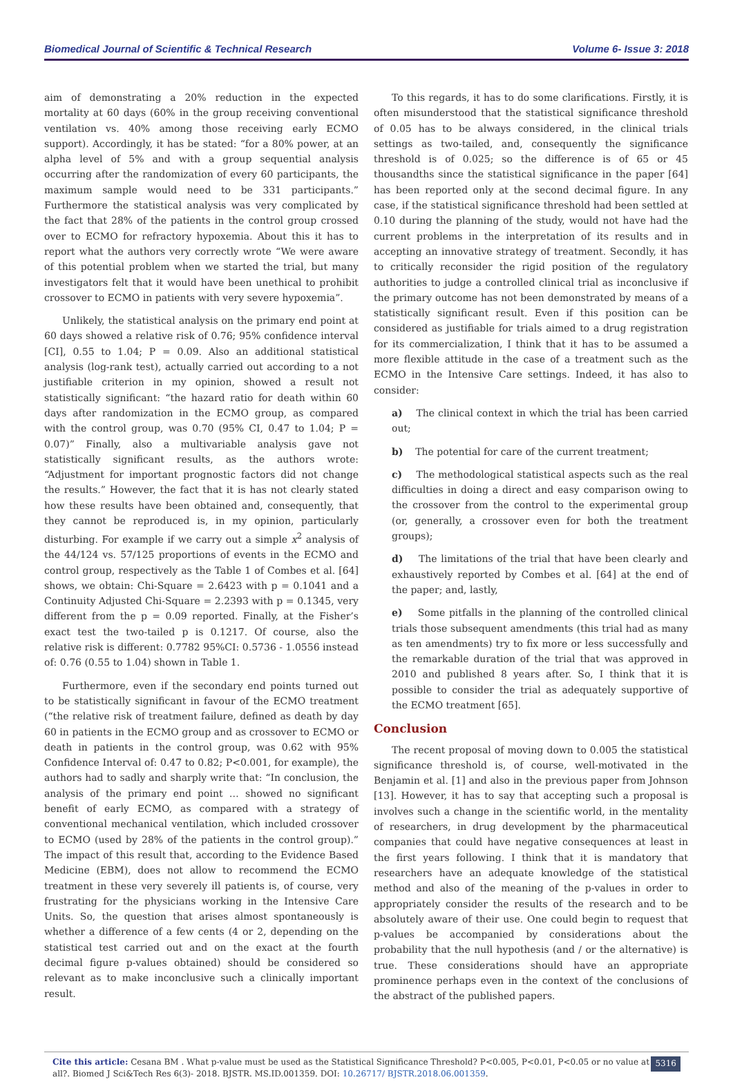Biomedical Journal of Scientific & Technical Research Volume 6- Issue 3: 2018
aim of demonstrating a 20% reduction in the expected mortality at 60 days (60% in the group receiving conventional ventilation vs. 40% among those receiving early ECMO support). Accordingly, it has be stated: “for a 80% power, at an alpha level of 5% and with a group sequential analysis occurring after the randomization of every 60 participants, the maximum sample would need to be 331 participants.” Furthermore the statistical analysis was very complicated by the fact that 28% of the patients in the control group crossed over to ECMO for refractory hypoxemia. About this it has to report what the authors very correctly wrote “We were aware of this potential problem when we started the trial, but many investigators felt that it would have been unethical to prohibit crossover to ECMO in patients with very severe hypoxemia”.
Unlikely, the statistical analysis on the primary end point at 60 days showed a relative risk of 0.76; 95% confidence interval [CI], 0.55 to 1.04; P = 0.09. Also an additional statistical analysis (log-rank test), actually carried out according to a not justifiable criterion in my opinion, showed a result not statistically significant: “the hazard ratio for death within 60 days after randomization in the ECMO group, as compared with the control group, was 0.70 (95% CI, 0.47 to 1.04; P = 0.07)” Finally, also a multivariable analysis gave not statistically significant results, as the authors wrote: “Adjustment for important prognostic factors did not change the results.” However, the fact that it is has not clearly stated how these results have been obtained and, consequently, that they cannot be reproduced is, in my opinion, particularly disturbing. For example if we carry out a simple x<sup>2</sup> analysis of the 44/124 vs. 57/125 proportions of events in the ECMO and control group, respectively as the Table 1 of Combes et al. [64] shows, we obtain: Chi-Square = 2.6423 with p = 0.1041 and a Continuity Adjusted Chi-Square = 2.2393 with p = 0.1345, very different from the p = 0.09 reported. Finally, at the Fisher’s exact test the two-tailed p is 0.1217. Of course, also the relative risk is different: 0.7782 95%CI: 0.5736 - 1.0556 instead of: 0.76 (0.55 to 1.04) shown in Table 1.
Furthermore, even if the secondary end points turned out to be statistically significant in favour of the ECMO treatment (“the relative risk of treatment failure, defined as death by day 60 in patients in the ECMO group and as crossover to ECMO or death in patients in the control group, was 0.62 with 95% Confidence Interval of: 0.47 to 0.82; P<0.001, for example), the authors had to sadly and sharply write that: “In conclusion, the analysis of the primary end point … showed no significant benefit of early ECMO, as compared with a strategy of conventional mechanical ventilation, which included crossover to ECMO (used by 28% of the patients in the control group).” The impact of this result that, according to the Evidence Based Medicine (EBM), does not allow to recommend the ECMO treatment in these very severely ill patients is, of course, very frustrating for the physicians working in the Intensive Care Units. So, the question that arises almost spontaneously is whether a difference of a few cents (4 or 2, depending on the statistical test carried out and on the exact at the fourth decimal figure p-values obtained) should be considered so relevant as to make inconclusive such a clinically important result.
To this regards, it has to do some clarifications. Firstly, it is often misunderstood that the statistical significance threshold of 0.05 has to be always considered, in the clinical trials settings as two-tailed, and, consequently the significance threshold is of 0.025; so the difference is of 65 or 45 thousandths since the statistical significance in the paper [64] has been reported only at the second decimal figure. In any case, if the statistical significance threshold had been settled at 0.10 during the planning of the study, would not have had the current problems in the interpretation of its results and in accepting an innovative strategy of treatment. Secondly, it has to critically reconsider the rigid position of the regulatory authorities to judge a controlled clinical trial as inconclusive if the primary outcome has not been demonstrated by means of a statistically significant result. Even if this position can be considered as justifiable for trials aimed to a drug registration for its commercialization, I think that it has to be assumed a more flexible attitude in the case of a treatment such as the ECMO in the Intensive Care settings. Indeed, it has also to consider:
a) The clinical context in which the trial has been carried out;
b) The potential for care of the current treatment;
c) The methodological statistical aspects such as the real difficulties in doing a direct and easy comparison owing to the crossover from the control to the experimental group (or, generally, a crossover even for both the treatment groups);
d) The limitations of the trial that have been clearly and exhaustively reported by Combes et al. [64] at the end of the paper; and, lastly,
e) Some pitfalls in the planning of the controlled clinical trials those subsequent amendments (this trial had as many as ten amendments) try to fix more or less successfully and the remarkable duration of the trial that was approved in 2010 and published 8 years after. So, I think that it is possible to consider the trial as adequately supportive of the ECMO treatment [65].
Conclusion
The recent proposal of moving down to 0.005 the statistical significance threshold is, of course, well-motivated in the Benjamin et al. [1] and also in the previous paper from Johnson [13]. However, it has to say that accepting such a proposal is involves such a change in the scientific world, in the mentality of researchers, in drug development by the pharmaceutical companies that could have negative consequences at least in the first years following. I think that it is mandatory that researchers have an adequate knowledge of the statistical method and also of the meaning of the p-values in order to appropriately consider the results of the research and to be absolutely aware of their use. One could begin to request that p-values be accompanied by considerations about the probability that the null hypothesis (and / or the alternative) is true. These considerations should have an appropriate prominence perhaps even in the context of the conclusions of the abstract of the published papers.
Cite this article: Cesana BM . What p-value must be used as the Statistical Significance Threshold? P<0.005, P<0.01, P<0.05 or no value at all?. Biomed J Sci&Tech Res 6(3)- 2018. BJSTR. MS.ID.001359. DOI: 10.26717/ BJSTR.2018.06.001359.
5316